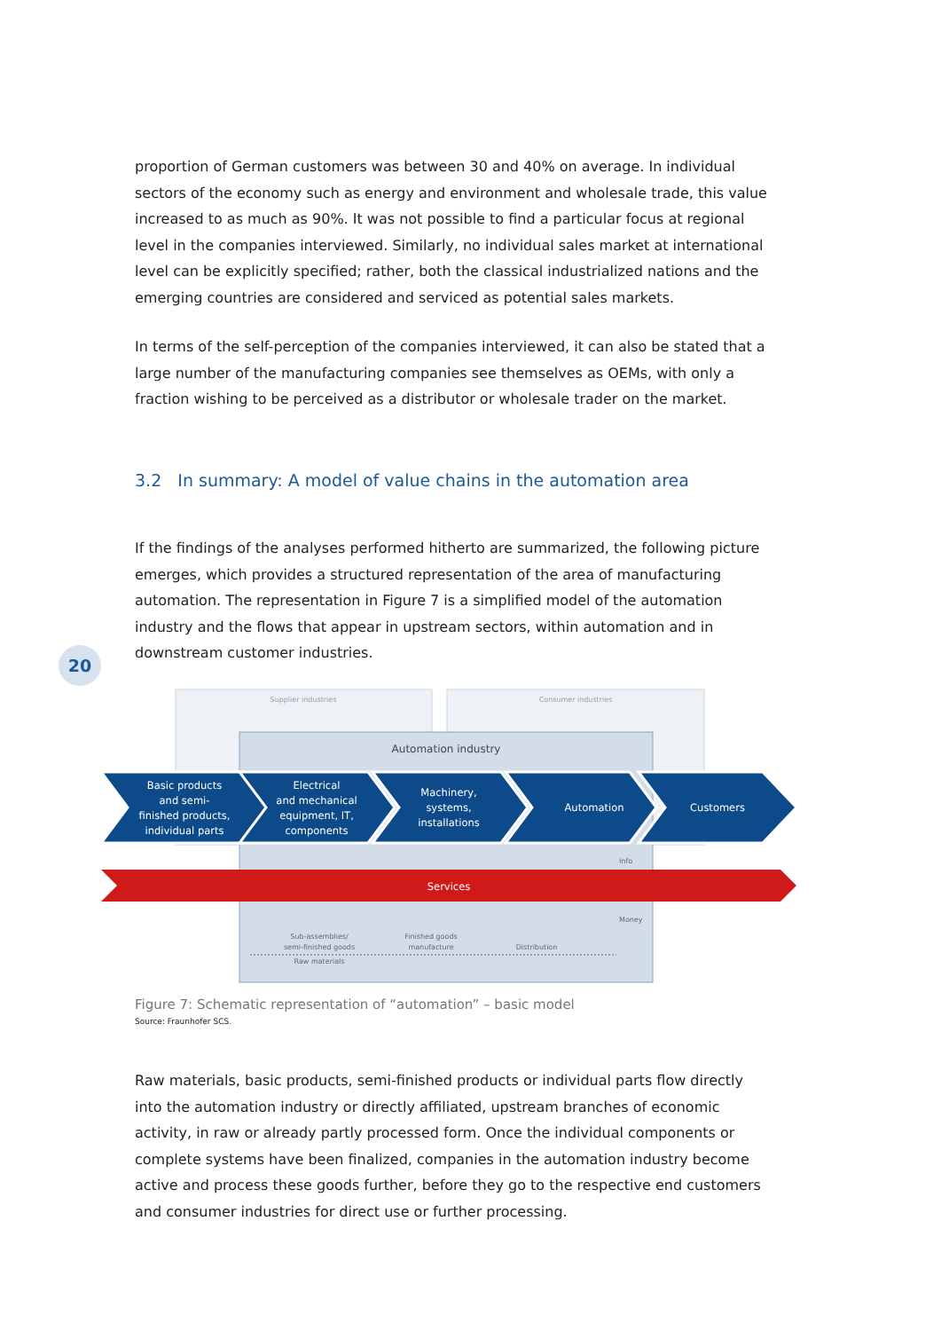proportion of German customers was between 30 and 40% on average. In individual sectors of the economy such as energy and environment and wholesale trade, this value increased to as much as 90%. It was not possible to find a particular focus at regional level in the companies interviewed. Similarly, no individual sales market at international level can be explicitly specified; rather, both the classical industrialized nations and the emerging countries are considered and serviced as potential sales markets.
In terms of the self-perception of the companies interviewed, it can also be stated that a large number of the manufacturing companies see themselves as OEMs, with only a fraction wishing to be perceived as a distributor or wholesale trader on the market.
3.2 In summary: A model of value chains in the automation area
If the findings of the analyses performed hitherto are summarized, the following picture emerges, which provides a structured representation of the area of manufacturing automation. The representation in Figure 7 is a simplified model of the automation industry and the flows that appear in upstream sectors, within automation and in downstream customer industries.
20
Supplier industries
Consumer industries
Automation industry
Basic products
and semi-
finished products,
individual parts
Electrical
and mechanical
equipment, IT,
components
Machinery,
systems,
installations
Automation
Customers
Services
Info
Money
Sub-assemblies/
semi-finished goods
Finished goods
manufacture
Distribution
Raw materials
Figure 7: Schematic representation of “automation” – basic model
Source: Fraunhofer SCS.
Raw materials, basic products, semi-finished products or individual parts flow directly into the automation industry or directly affiliated, upstream branches of economic activity, in raw or already partly processed form. Once the individual components or complete systems have been finalized, companies in the automation industry become active and process these goods further, before they go to the respective end customers and consumer industries for direct use or further processing.